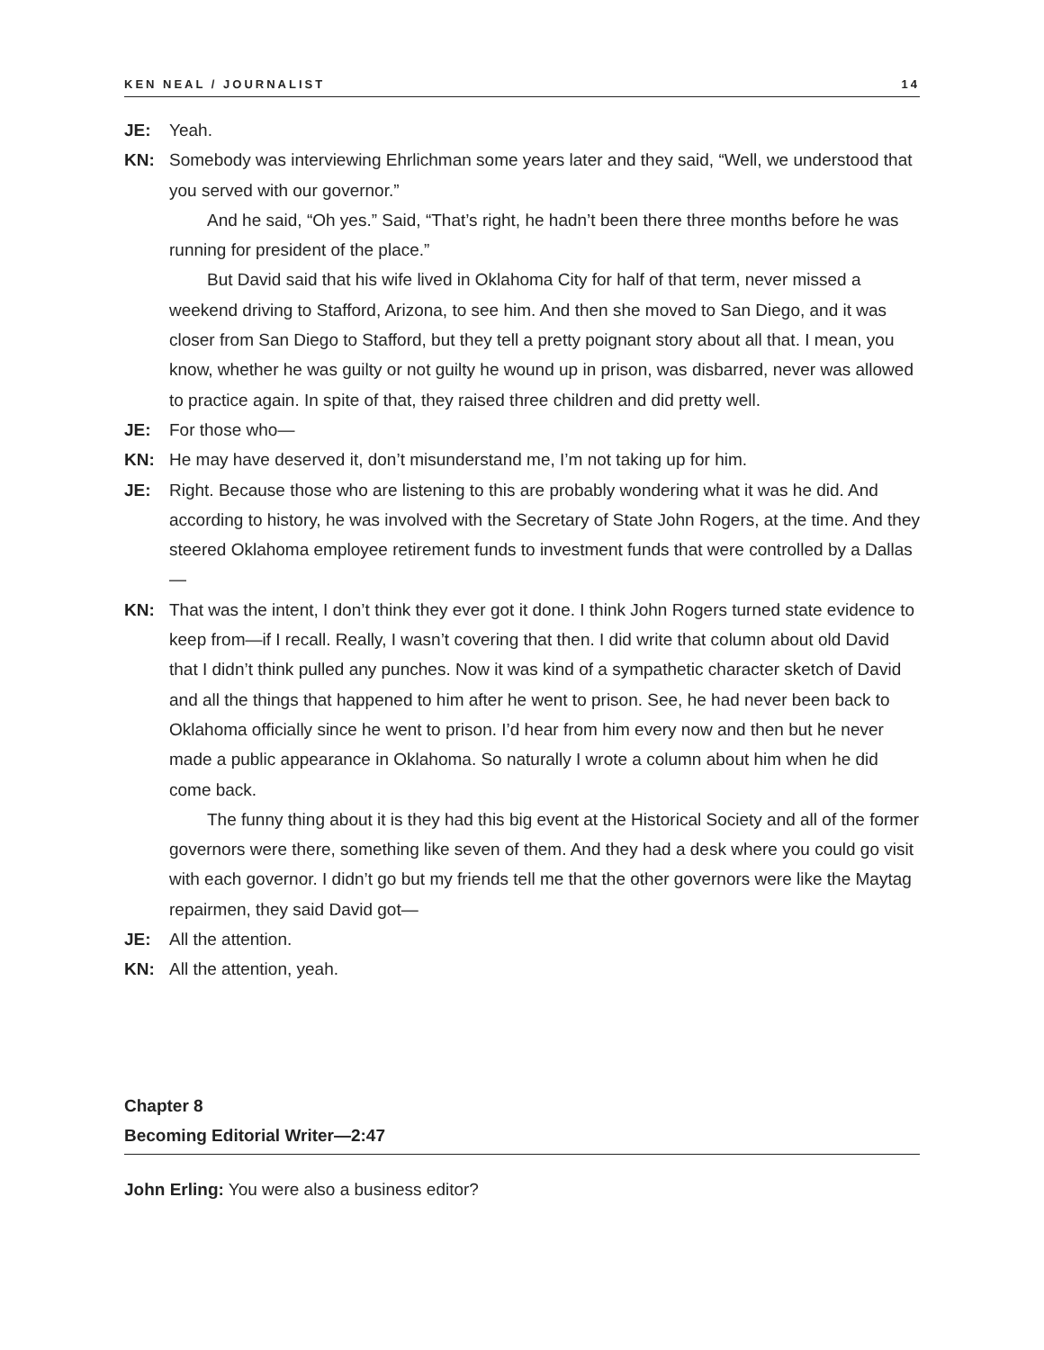KEN NEAL / JOURNALIST 14
JE: Yeah.
KN: Somebody was interviewing Ehrlichman some years later and they said, “Well, we understood that you served with our governor.”
And he said, “Oh yes.” Said, “That’s right, he hadn’t been there three months before he was running for president of the place.”
But David said that his wife lived in Oklahoma City for half of that term, never missed a weekend driving to Stafford, Arizona, to see him. And then she moved to San Diego, and it was closer from San Diego to Stafford, but they tell a pretty poignant story about all that. I mean, you know, whether he was guilty or not guilty he wound up in prison, was disbarred, never was allowed to practice again. In spite of that, they raised three children and did pretty well.
JE: For those who—
KN: He may have deserved it, don’t misunderstand me, I’m not taking up for him.
JE: Right. Because those who are listening to this are probably wondering what it was he did. And according to history, he was involved with the Secretary of State John Rogers, at the time. And they steered Oklahoma employee retirement funds to investment funds that were controlled by a Dallas—
KN: That was the intent, I don’t think they ever got it done. I think John Rogers turned state evidence to keep from—if I recall. Really, I wasn’t covering that then. I did write that column about old David that I didn’t think pulled any punches. Now it was kind of a sympathetic character sketch of David and all the things that happened to him after he went to prison. See, he had never been back to Oklahoma officially since he went to prison. I’d hear from him every now and then but he never made a public appearance in Oklahoma. So naturally I wrote a column about him when he did come back.
The funny thing about it is they had this big event at the Historical Society and all of the former governors were there, something like seven of them. And they had a desk where you could go visit with each governor. I didn’t go but my friends tell me that the other governors were like the Maytag repairmen, they said David got—
JE: All the attention.
KN: All the attention, yeah.
Chapter 8
Becoming Editorial Writer—2:47
John Erling: You were also a business editor?